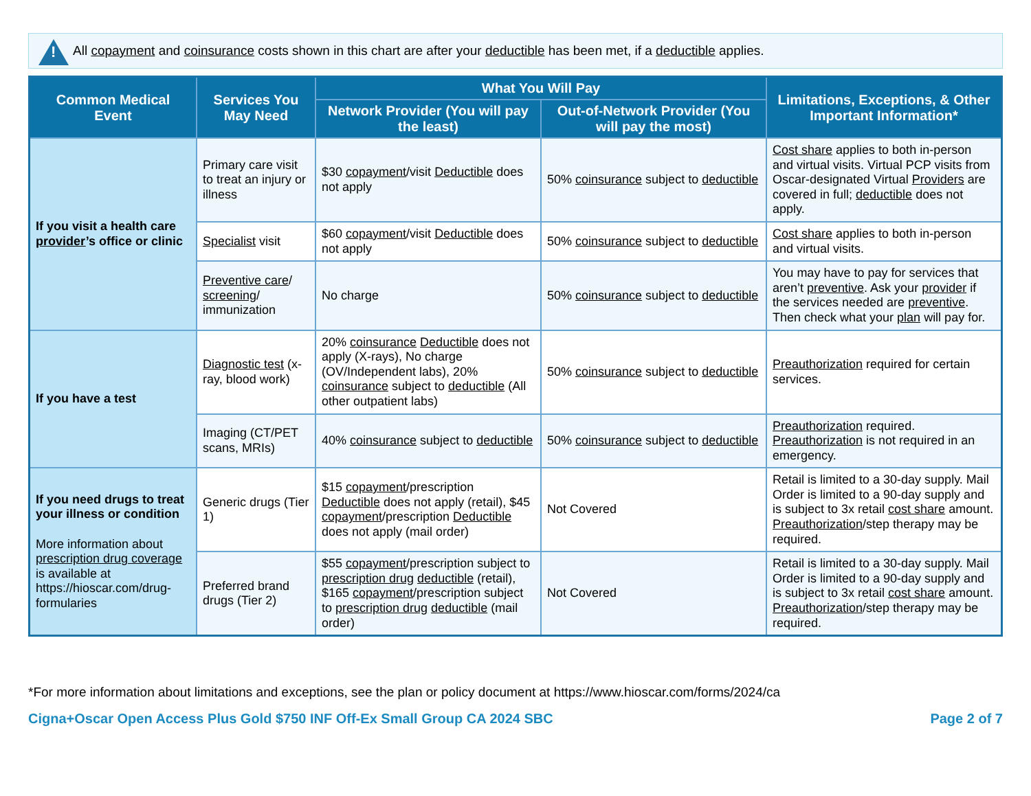! All copayment and coinsurance costs shown in this chart are after your deductible has been met, if a deductible applies.
| Common Medical Event | Services You May Need | What You Will Pay | | Limitations, Exceptions, & Other Important Information* |
| --- | --- | --- | --- | --- |
| | | Network Provider (You will pay the least) | Out-of-Network Provider (You will pay the most) | |
| If you visit a health care provider ’s office or clinic | Primary care visit to treat an injury or illness | $30 copayment /visit Deductible does not apply | 50% coinsurance subject to deductible | Cost share applies to both in-person and virtual visits. Virtual PCP visits from Oscar-designated Virtual Providers are covered in full; deductible does not apply. |
| | Specialist visit | $60 copayment /visit Deductible does not apply | 50% coinsurance subject to deductible | Cost share applies to both in-person and virtual visits. |
| | Preventive care / screening / immunization | No charge | 50% coinsurance subject to deductible | You may have to pay for services that aren’t preventive . Ask your provider if the services needed are preventive . Then check what your plan will pay for. |
| If you have a test | Diagnostic test (x-ray, blood work) | 20% coinsurance Deductible does not apply (X-rays), No charge (OV/Independent labs), 20% coinsurance subject to deductible (All other outpatient labs) | 50% coinsurance subject to deductible | Preauthorization required for certain services. |
| | Imaging (CT/PET scans, MRIs) | 40% coinsurance subject to deductible | 50% coinsurance subject to deductible | Preauthorization required. Preauthorization is not required in an emergency. |
| If you need drugs to treat your illness or condition More information about prescription drug coverage is available at https://hioscar.com/drug-formularies | Generic drugs (Tier 1) | $15 copayment /prescription Deductible does not apply (retail), $45 copayment /prescription Deductible does not apply (mail order) | Not Covered | Retail is limited to a 30-day supply. Mail Order is limited to a 90-day supply and is subject to 3x retail cost share amount. Preauthorization /step therapy may be required. |
| | Preferred brand drugs (Tier 2) | $55 copayment /prescription subject to prescription drug deductible (retail), $165 copayment /prescription subject to prescription drug deductible (mail order) | Not Covered | Retail is limited to a 30-day supply. Mail Order is limited to a 90-day supply and is subject to 3x retail cost share amount. Preauthorization /step therapy may be required. |
*For more information about limitations and exceptions, see the plan or policy document at https://www.hioscar.com/forms/2024/ca
Cigna+Oscar Open Access Plus Gold $750 INF Off-Ex Small Group CA 2024 SBC Page 2 of 7